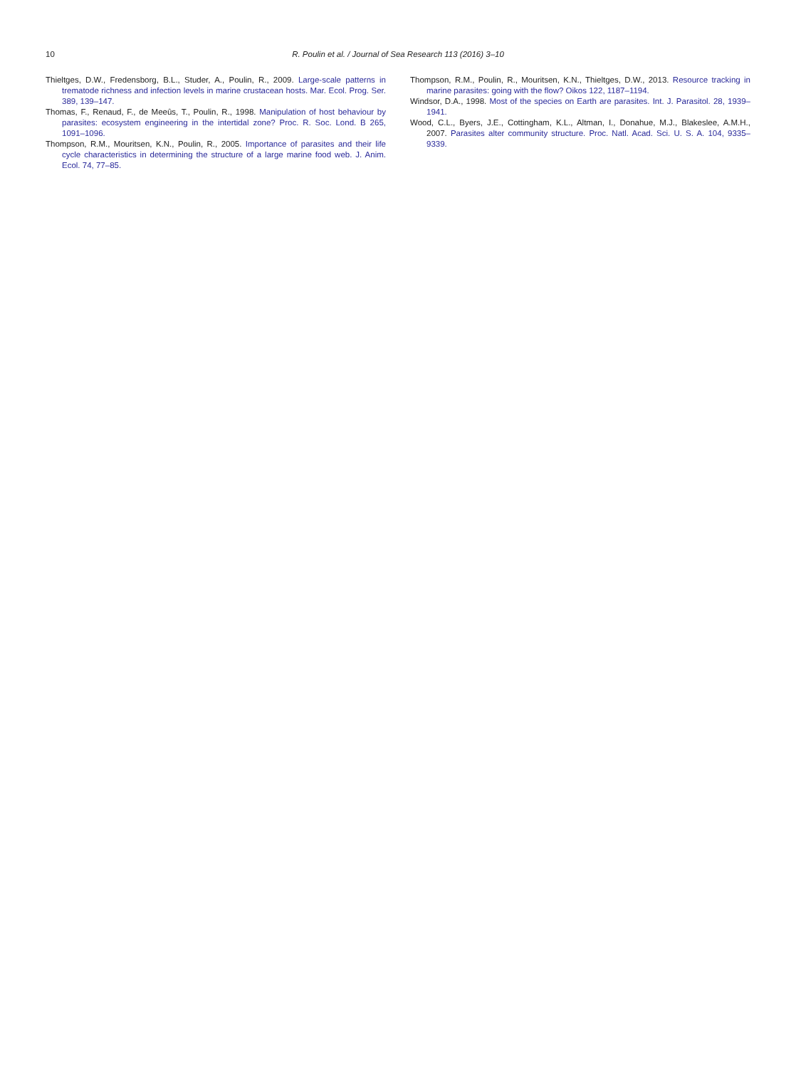10 R. Poulin et al. / Journal of Sea Research 113 (2016) 3–10
Thieltges, D.W., Fredensborg, B.L., Studer, A., Poulin, R., 2009. Large-scale patterns in trematode richness and infection levels in marine crustacean hosts. Mar. Ecol. Prog. Ser. 389, 139–147.
Thomas, F., Renaud, F., de Meeûs, T., Poulin, R., 1998. Manipulation of host behaviour by parasites: ecosystem engineering in the intertidal zone? Proc. R. Soc. Lond. B 265, 1091–1096.
Thompson, R.M., Mouritsen, K.N., Poulin, R., 2005. Importance of parasites and their life cycle characteristics in determining the structure of a large marine food web. J. Anim. Ecol. 74, 77–85.
Thompson, R.M., Poulin, R., Mouritsen, K.N., Thieltges, D.W., 2013. Resource tracking in marine parasites: going with the flow? Oikos 122, 1187–1194.
Windsor, D.A., 1998. Most of the species on Earth are parasites. Int. J. Parasitol. 28, 1939–1941.
Wood, C.L., Byers, J.E., Cottingham, K.L., Altman, I., Donahue, M.J., Blakeslee, A.M.H., 2007. Parasites alter community structure. Proc. Natl. Acad. Sci. U. S. A. 104, 9335–9339.